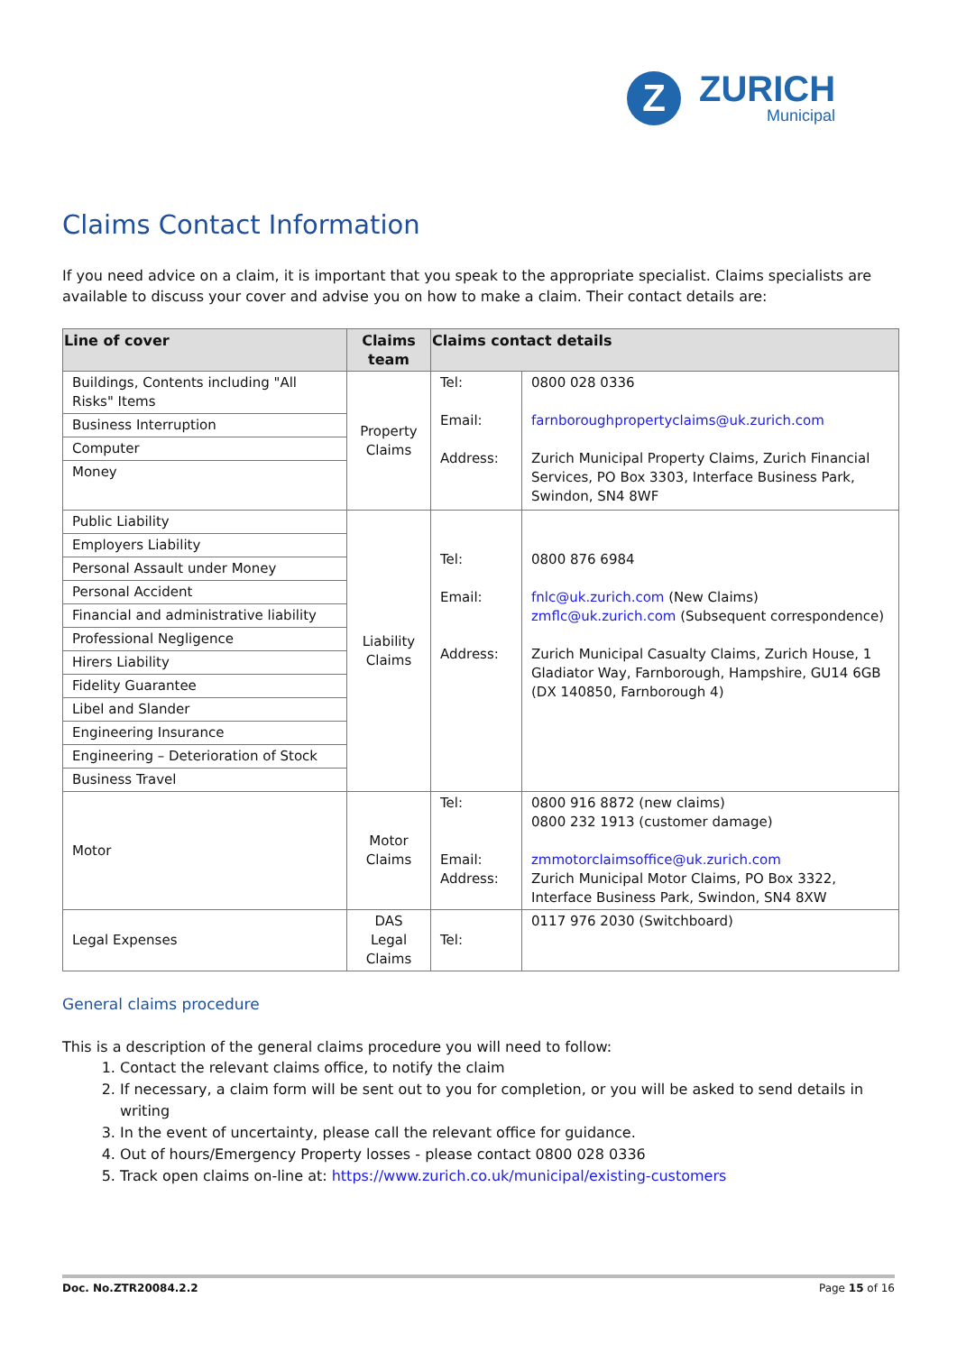Z
ZURICH
Municipal
Claims Contact Information
If you need advice on a claim, it is important that you speak to the appropriate specialist. Claims specialists are available to discuss your cover and advise you on how to make a claim. Their contact details are:
| Line of cover | Claims team | Claims contact details | |
| --- | --- | --- | --- |
| Buildings, Contents including "All Risks" Items | Property Claims | Tel: Email: Address: | 0800 028 0336 farnboroughpropertyclaims@uk.zurich.com Zurich Municipal Property Claims, Zurich Financial Services, PO Box 3303, Interface Business Park, Swindon, SN4 8WF |
| Business Interruption | | | |
| Computer | | | |
| Money | | | |
| Public Liability | Liability Claims | Tel: Email: Address: | 0800 876 6984 fnlc@uk.zurich.com (New Claims) zmflc@uk.zurich.com (Subsequent correspondence) Zurich Municipal Casualty Claims, Zurich House, 1 Gladiator Way, Farnborough, Hampshire, GU14 6GB (DX 140850, Farnborough 4) |
| Employers Liability | | | |
| Personal Assault under Money | | | |
| Personal Accident | | | |
| Financial and administrative liability | | | |
| Professional Negligence | | | |
| Hirers Liability | | | |
| Fidelity Guarantee | | | |
| Libel and Slander | | | |
| Engineering Insurance | | | |
| Engineering – Deterioration of Stock | | | |
| Business Travel | | | |
| Motor | Motor Claims | Tel: Email: Address: | 0800 916 8872 (new claims) 0800 232 1913 (customer damage) zmmotorclaimsoffice@uk.zurich.com Zurich Municipal Motor Claims, PO Box 3322, Interface Business Park, Swindon, SN4 8XW |
| Legal Expenses | DAS Legal Claims | Tel: | 0117 976 2030 (Switchboard) |
General claims procedure
This is a description of the general claims procedure you will need to follow:
1. Contact the relevant claims office, to notify the claim
2. If necessary, a claim form will be sent out to you for completion, or you will be asked to send details in writing
3. In the event of uncertainty, please call the relevant office for guidance.
4. Out of hours/Emergency Property losses - please contact 0800 028 0336
5. Track open claims on-line at: https://www.zurich.co.uk/municipal/existing-customers
Doc. No.ZTR20084.2.2 Page 15 of 16